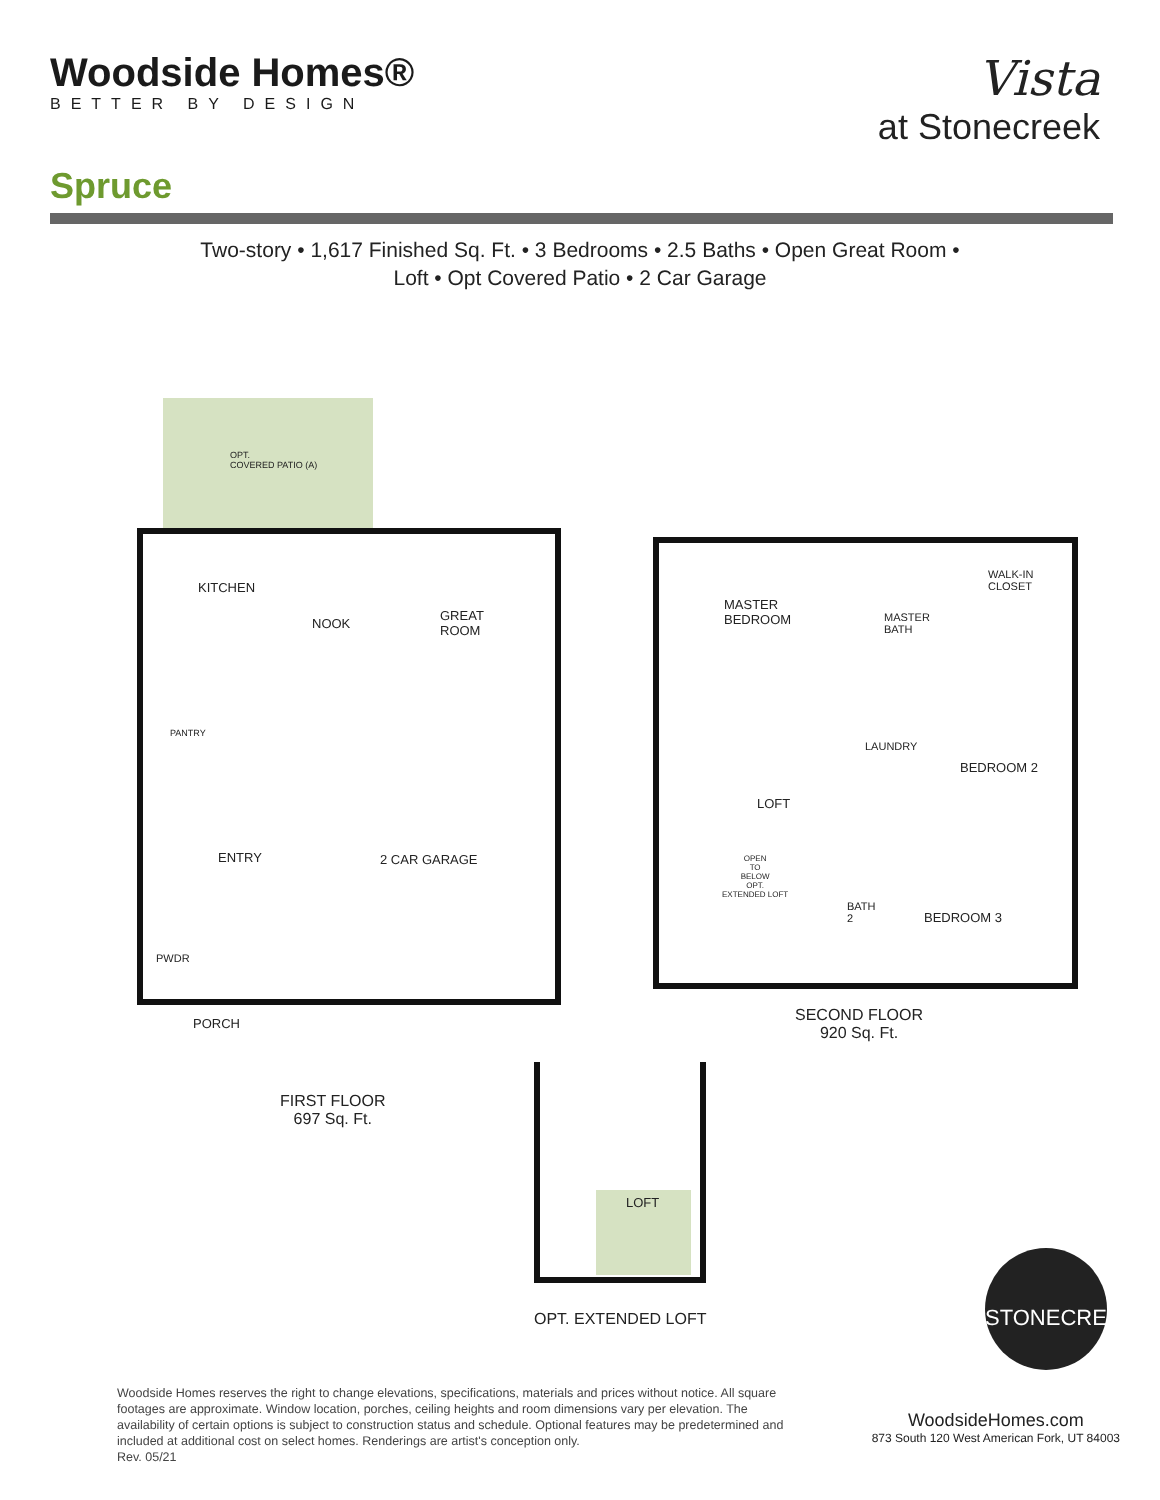Woodside Homes®
BETTER BY DESIGN
Vista
at Stonecreek
Spruce
Two-story • 1,617 Finished Sq. Ft. • 3 Bedrooms • 2.5 Baths • Open Great Room •
Loft • Opt Covered Patio • 2 Car Garage
OPT.
COVERED PATIO (A)
KITCHEN
NOOK
GREAT
ROOM
PANTRY
ENTRY 2 CAR GARAGE
PWDR
PORCH
MASTER
BEDROOM
WALK-IN
CLOSET
MASTER
BATH
LAUNDRY
BEDROOM 2
LOFT
OPEN
TO
BELOW
OPT.
EXTENDED LOFT
BATH
2
BEDROOM 3
LOFT
FIRST FLOOR
697 Sq. Ft.
SECOND FLOOR
920 Sq. Ft.
OPT. EXTENDED LOFT
STONECREEK
Woodside Homes reserves the right to change elevations, specifications, materials and prices without notice. All square footages are approximate. Window location, porches, ceiling heights and room dimensions vary per elevation. The availability of certain options is subject to construction status and schedule. Optional features may be predetermined and included at additional cost on select homes. Renderings are artist's conception only.
Rev. 05/21
WoodsideHomes.com
873 South 120 West American Fork, UT 84003